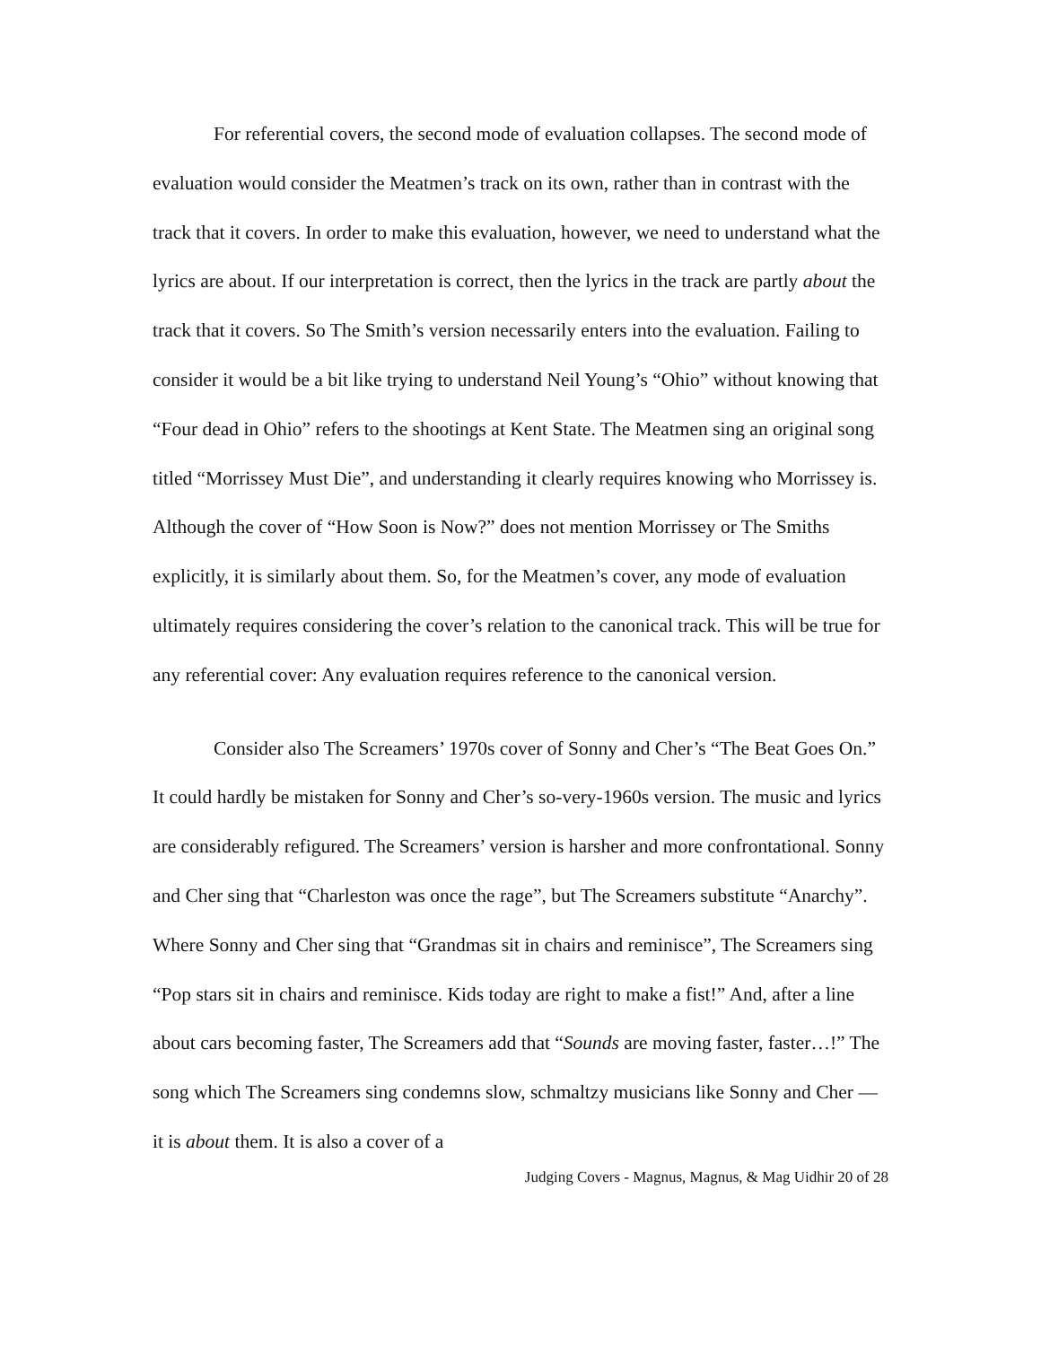For referential covers, the second mode of evaluation collapses. The second mode of evaluation would consider the Meatmen’s track on its own, rather than in contrast with the track that it covers. In order to make this evaluation, however, we need to understand what the lyrics are about. If our interpretation is correct, then the lyrics in the track are partly about the track that it covers. So The Smith’s version necessarily enters into the evaluation. Failing to consider it would be a bit like trying to understand Neil Young’s “Ohio” without knowing that “Four dead in Ohio” refers to the shootings at Kent State. The Meatmen sing an original song titled “Morrissey Must Die”, and understanding it clearly requires knowing who Morrissey is. Although the cover of “How Soon is Now?” does not mention Morrissey or The Smiths explicitly, it is similarly about them. So, for the Meatmen’s cover, any mode of evaluation ultimately requires considering the cover’s relation to the canonical track. This will be true for any referential cover: Any evaluation requires reference to the canonical version.
Consider also The Screamers’ 1970s cover of Sonny and Cher’s “The Beat Goes On.” It could hardly be mistaken for Sonny and Cher’s so-very-1960s version. The music and lyrics are considerably refigured. The Screamers’ version is harsher and more confrontational. Sonny and Cher sing that “Charleston was once the rage”, but The Screamers substitute “Anarchy”. Where Sonny and Cher sing that “Grandmas sit in chairs and reminisce”, The Screamers sing “Pop stars sit in chairs and reminisce. Kids today are right to make a fist!” And, after a line about cars becoming faster, The Screamers add that “Sounds are moving faster, faster…!” The song which The Screamers sing condemns slow, schmaltzy musicians like Sonny and Cher — it is about them. It is also a cover of a
Judging Covers - Magnus, Magnus, & Mag Uidhir 20 of 28